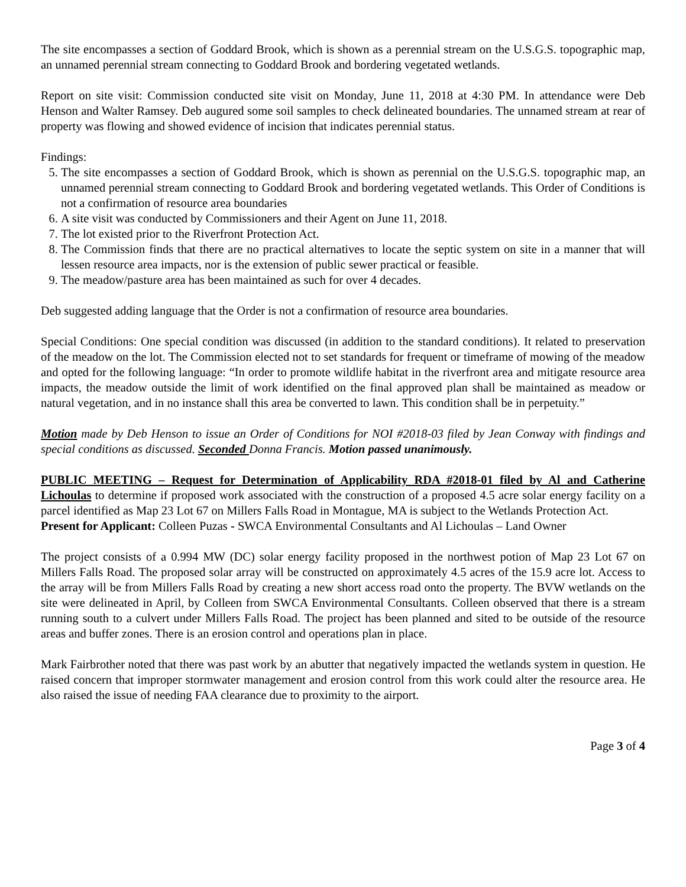The site encompasses a section of Goddard Brook, which is shown as a perennial stream on the U.S.G.S. topographic map, an unnamed perennial stream connecting to Goddard Brook and bordering vegetated wetlands.
Report on site visit: Commission conducted site visit on Monday, June 11, 2018 at 4:30 PM. In attendance were Deb Henson and Walter Ramsey. Deb augured some soil samples to check delineated boundaries. The unnamed stream at rear of property was flowing and showed evidence of incision that indicates perennial status.
Findings:
5. The site encompasses a section of Goddard Brook, which is shown as perennial on the U.S.G.S. topographic map, an unnamed perennial stream connecting to Goddard Brook and bordering vegetated wetlands. This Order of Conditions is not a confirmation of resource area boundaries
6. A site visit was conducted by Commissioners and their Agent on June 11, 2018.
7. The lot existed prior to the Riverfront Protection Act.
8. The Commission finds that there are no practical alternatives to locate the septic system on site in a manner that will lessen resource area impacts, nor is the extension of public sewer practical or feasible.
9. The meadow/pasture area has been maintained as such for over 4 decades.
Deb suggested adding language that the Order is not a confirmation of resource area boundaries.
Special Conditions: One special condition was discussed (in addition to the standard conditions). It related to preservation of the meadow on the lot. The Commission elected not to set standards for frequent or timeframe of mowing of the meadow and opted for the following language: “In order to promote wildlife habitat in the riverfront area and mitigate resource area impacts, the meadow outside the limit of work identified on the final approved plan shall be maintained as meadow or natural vegetation, and in no instance shall this area be converted to lawn. This condition shall be in perpetuity.”
Motion made by Deb Henson to issue an Order of Conditions for NOI #2018-03 filed by Jean Conway with findings and special conditions as discussed. Seconded Donna Francis. Motion passed unanimously.
PUBLIC MEETING – Request for Determination of Applicability RDA #2018-01 filed by Al and Catherine Lichoulas to determine if proposed work associated with the construction of a proposed 4.5 acre solar energy facility on a parcel identified as Map 23 Lot 67 on Millers Falls Road in Montague, MA is subject to the Wetlands Protection Act.
Present for Applicant: Colleen Puzas - SWCA Environmental Consultants and Al Lichoulas – Land Owner
The project consists of a 0.994 MW (DC) solar energy facility proposed in the northwest potion of Map 23 Lot 67 on Millers Falls Road. The proposed solar array will be constructed on approximately 4.5 acres of the 15.9 acre lot. Access to the array will be from Millers Falls Road by creating a new short access road onto the property. The BVW wetlands on the site were delineated in April, by Colleen from SWCA Environmental Consultants. Colleen observed that there is a stream running south to a culvert under Millers Falls Road. The project has been planned and sited to be outside of the resource areas and buffer zones. There is an erosion control and operations plan in place.
Mark Fairbrother noted that there was past work by an abutter that negatively impacted the wetlands system in question. He raised concern that improper stormwater management and erosion control from this work could alter the resource area. He also raised the issue of needing FAA clearance due to proximity to the airport.
Page 3 of 4